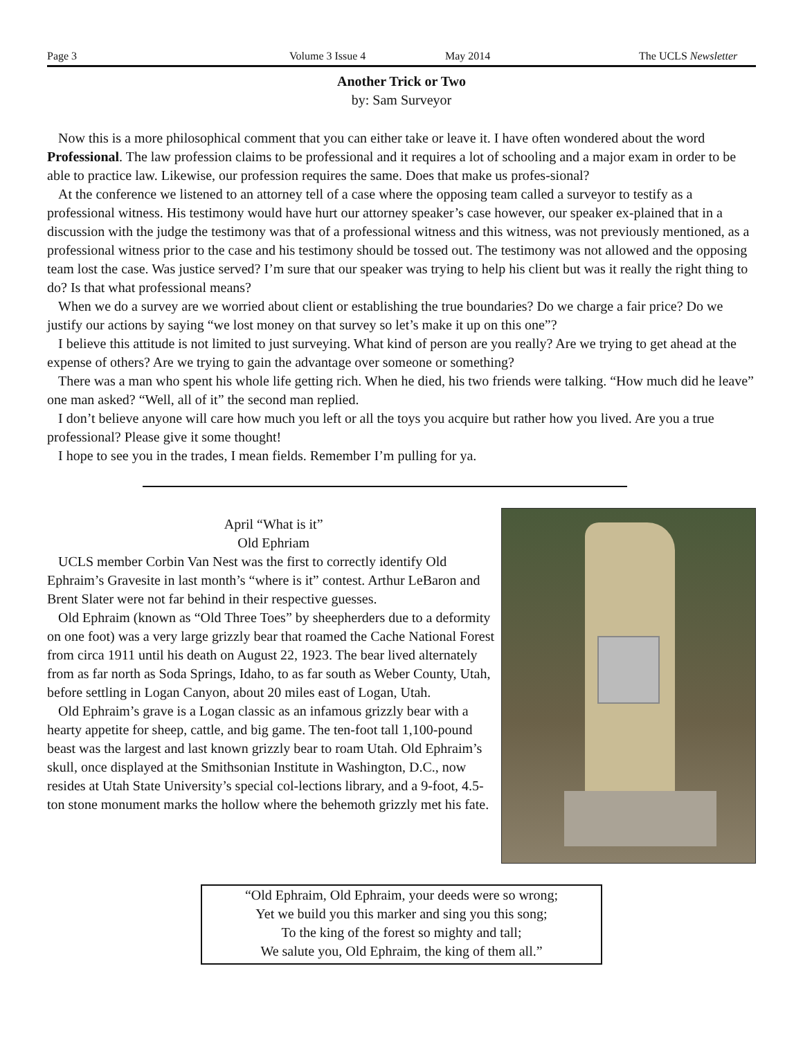Page 3 Volume 3 Issue 4 May 2014 The UCLS Newsletter
Another Trick or Two
by: Sam Surveyor
Now this is a more philosophical comment that you can either take or leave it. I have often wondered about the word Professional. The law profession claims to be professional and it requires a lot of schooling and a major exam in order to be able to practice law. Likewise, our profession requires the same. Does that make us profes-sional?
At the conference we listened to an attorney tell of a case where the opposing team called a surveyor to testify as a professional witness. His testimony would have hurt our attorney speaker’s case however, our speaker ex-plained that in a discussion with the judge the testimony was that of a professional witness and this witness, was not previously mentioned, as a professional witness prior to the case and his testimony should be tossed out. The testimony was not allowed and the opposing team lost the case. Was justice served? I’m sure that our speaker was trying to help his client but was it really the right thing to do? Is that what professional means?
When we do a survey are we worried about client or establishing the true boundaries? Do we charge a fair price? Do we justify our actions by saying “we lost money on that survey so let’s make it up on this one”?
I believe this attitude is not limited to just surveying. What kind of person are you really? Are we trying to get ahead at the expense of others? Are we trying to gain the advantage over someone or something?
There was a man who spent his whole life getting rich. When he died, his two friends were talking. “How much did he leave” one man asked? “Well, all of it” the second man replied.
I don’t believe anyone will care how much you left or all the toys you acquire but rather how you lived. Are you a true professional? Please give it some thought!
I hope to see you in the trades, I mean fields. Remember I’m pulling for ya.
April “What is it”
Old Ephriam
UCLS member Corbin Van Nest was the first to correctly identify Old Ephraim’s Gravesite in last month’s “where is it” contest. Arthur LeBaron and Brent Slater were not far behind in their respective guesses.
Old Ephraim (known as “Old Three Toes” by sheepherders due to a deformity on one foot) was a very large grizzly bear that roamed the Cache National Forest from circa 1911 until his death on August 22, 1923. The bear lived alternately from as far north as Soda Springs, Idaho, to as far south as Weber County, Utah, before settling in Logan Canyon, about 20 miles east of Logan, Utah.
Old Ephraim’s grave is a Logan classic as an infamous grizzly bear with a hearty appetite for sheep, cattle, and big game. The ten-foot tall 1,100-pound beast was the largest and last known grizzly bear to roam Utah. Old Ephraim’s skull, once displayed at the Smithsonian Institute in Washington, D.C., now resides at Utah State University’s special col-lections library, and a 9-foot, 4.5-ton stone monument marks the hollow where the behemoth grizzly met his fate.
“Old Ephraim, Old Ephraim, your deeds were so wrong;
Yet we build you this marker and sing you this song;
To the king of the forest so mighty and tall;
We salute you, Old Ephraim, the king of them all.”